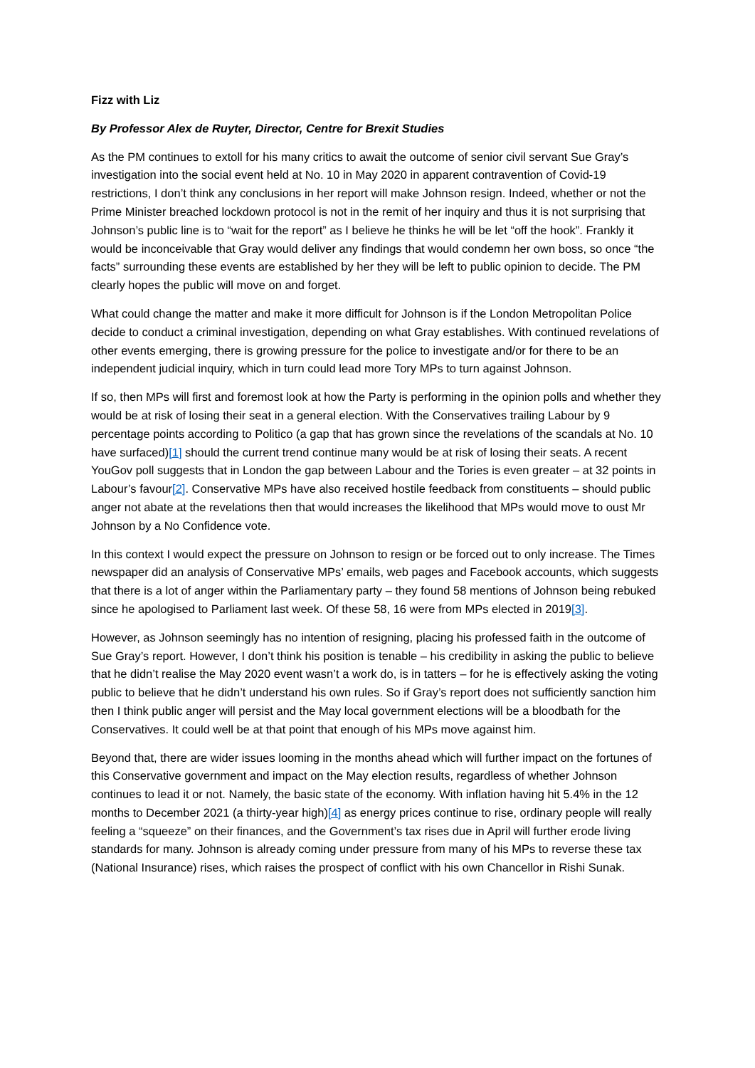Fizz with Liz
By Professor Alex de Ruyter, Director, Centre for Brexit Studies
As the PM continues to extoll for his many critics to await the outcome of senior civil servant Sue Gray’s investigation into the social event held at No. 10 in May 2020 in apparent contravention of Covid-19 restrictions, I don’t think any conclusions in her report will make Johnson resign. Indeed, whether or not the Prime Minister breached lockdown protocol is not in the remit of her inquiry and thus it is not surprising that Johnson’s public line is to “wait for the report” as I believe he thinks he will be let “off the hook”. Frankly it would be inconceivable that Gray would deliver any findings that would condemn her own boss, so once “the facts” surrounding these events are established by her they will be left to public opinion to decide. The PM clearly hopes the public will move on and forget.
What could change the matter and make it more difficult for Johnson is if the London Metropolitan Police decide to conduct a criminal investigation, depending on what Gray establishes. With continued revelations of other events emerging, there is growing pressure for the police to investigate and/or for there to be an independent judicial inquiry, which in turn could lead more Tory MPs to turn against Johnson.
If so, then MPs will first and foremost look at how the Party is performing in the opinion polls and whether they would be at risk of losing their seat in a general election. With the Conservatives trailing Labour by 9 percentage points according to Politico (a gap that has grown since the revelations of the scandals at No. 10 have surfaced)[1] should the current trend continue many would be at risk of losing their seats. A recent YouGov poll suggests that in London the gap between Labour and the Tories is even greater – at 32 points in Labour’s favour[2]. Conservative MPs have also received hostile feedback from constituents – should public anger not abate at the revelations then that would increases the likelihood that MPs would move to oust Mr Johnson by a No Confidence vote.
In this context I would expect the pressure on Johnson to resign or be forced out to only increase. The Times newspaper did an analysis of Conservative MPs’ emails, web pages and Facebook accounts, which suggests that there is a lot of anger within the Parliamentary party – they found 58 mentions of Johnson being rebuked since he apologised to Parliament last week. Of these 58, 16 were from MPs elected in 2019[3].
However, as Johnson seemingly has no intention of resigning, placing his professed faith in the outcome of Sue Gray’s report. However, I don’t think his position is tenable – his credibility in asking the public to believe that he didn’t realise the May 2020 event wasn’t a work do, is in tatters – for he is effectively asking the voting public to believe that he didn’t understand his own rules. So if Gray’s report does not sufficiently sanction him then I think public anger will persist and the May local government elections will be a bloodbath for the Conservatives. It could well be at that point that enough of his MPs move against him.
Beyond that, there are wider issues looming in the months ahead which will further impact on the fortunes of this Conservative government and impact on the May election results, regardless of whether Johnson continues to lead it or not. Namely, the basic state of the economy. With inflation having hit 5.4% in the 12 months to December 2021 (a thirty-year high)[4] as energy prices continue to rise, ordinary people will really feeling a “squeeze” on their finances, and the Government’s tax rises due in April will further erode living standards for many. Johnson is already coming under pressure from many of his MPs to reverse these tax (National Insurance) rises, which raises the prospect of conflict with his own Chancellor in Rishi Sunak.